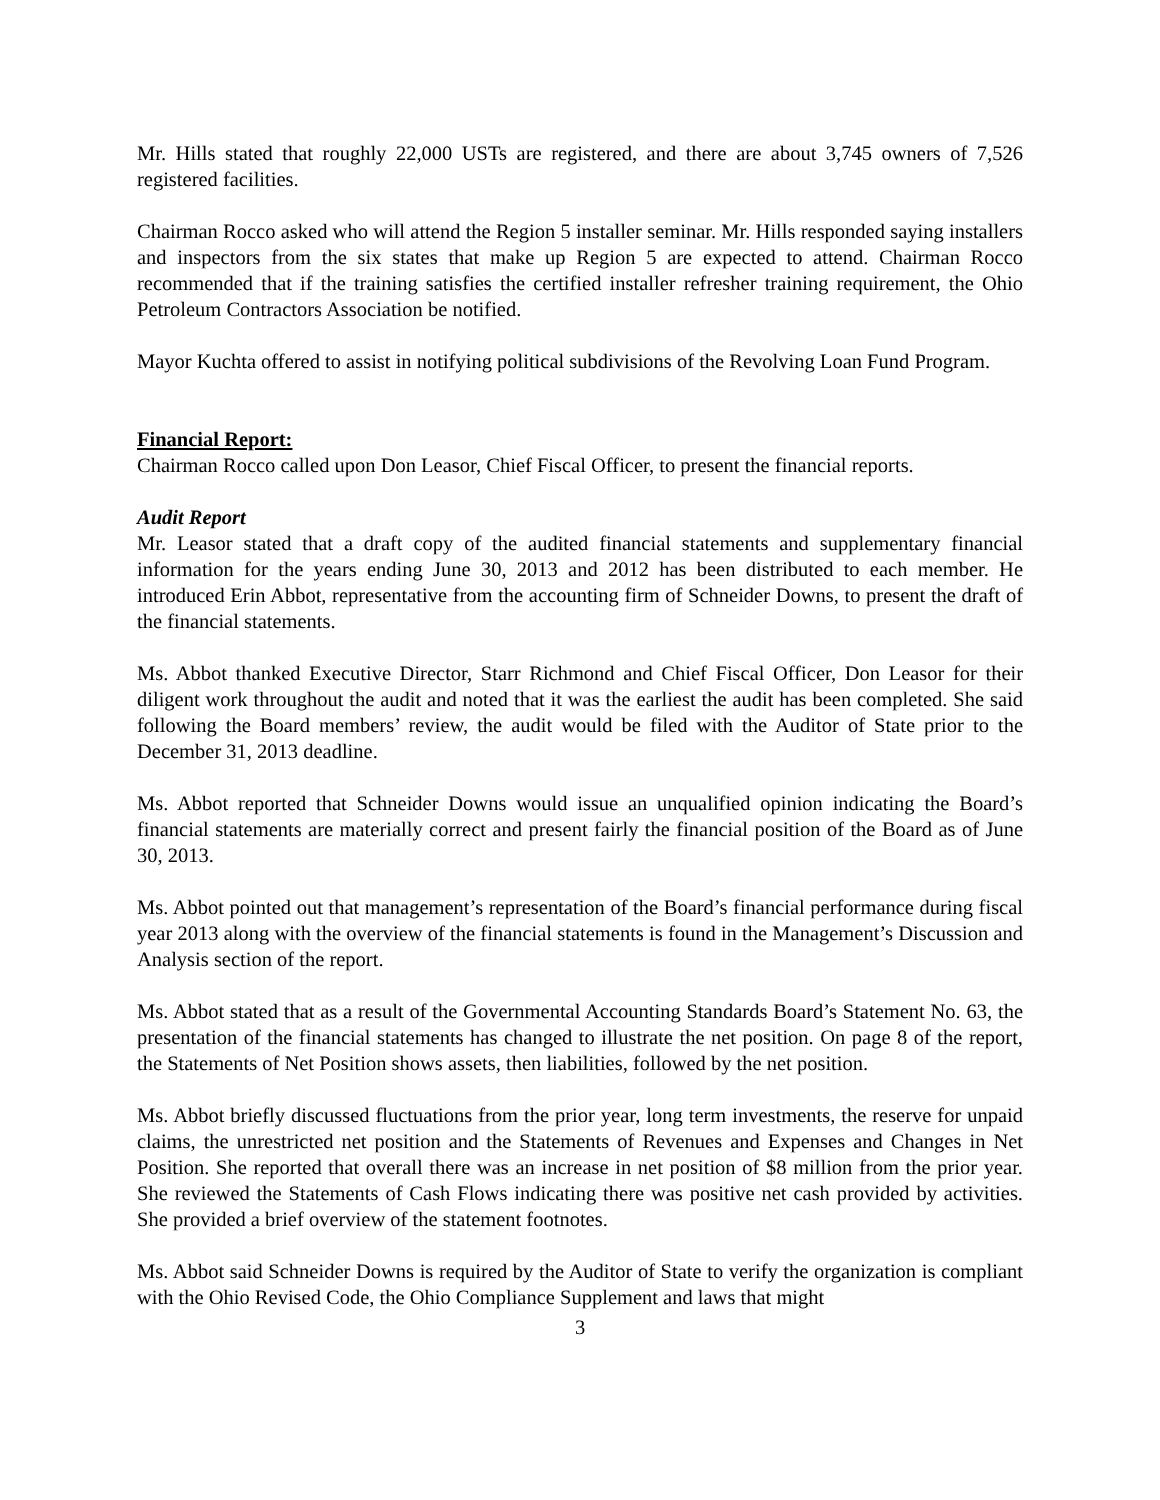Mr. Hills stated that roughly 22,000 USTs are registered, and there are about 3,745 owners of 7,526 registered facilities.
Chairman Rocco asked who will attend the Region 5 installer seminar. Mr. Hills responded saying installers and inspectors from the six states that make up Region 5 are expected to attend. Chairman Rocco recommended that if the training satisfies the certified installer refresher training requirement, the Ohio Petroleum Contractors Association be notified.
Mayor Kuchta offered to assist in notifying political subdivisions of the Revolving Loan Fund Program.
Financial Report:
Chairman Rocco called upon Don Leasor, Chief Fiscal Officer, to present the financial reports.
Audit Report
Mr. Leasor stated that a draft copy of the audited financial statements and supplementary financial information for the years ending June 30, 2013 and 2012 has been distributed to each member. He introduced Erin Abbot, representative from the accounting firm of Schneider Downs, to present the draft of the financial statements.
Ms. Abbot thanked Executive Director, Starr Richmond and Chief Fiscal Officer, Don Leasor for their diligent work throughout the audit and noted that it was the earliest the audit has been completed. She said following the Board members’ review, the audit would be filed with the Auditor of State prior to the December 31, 2013 deadline.
Ms. Abbot reported that Schneider Downs would issue an unqualified opinion indicating the Board’s financial statements are materially correct and present fairly the financial position of the Board as of June 30, 2013.
Ms. Abbot pointed out that management’s representation of the Board’s financial performance during fiscal year 2013 along with the overview of the financial statements is found in the Management’s Discussion and Analysis section of the report.
Ms. Abbot stated that as a result of the Governmental Accounting Standards Board’s Statement No. 63, the presentation of the financial statements has changed to illustrate the net position. On page 8 of the report, the Statements of Net Position shows assets, then liabilities, followed by the net position.
Ms. Abbot briefly discussed fluctuations from the prior year, long term investments, the reserve for unpaid claims, the unrestricted net position and the Statements of Revenues and Expenses and Changes in Net Position. She reported that overall there was an increase in net position of $8 million from the prior year. She reviewed the Statements of Cash Flows indicating there was positive net cash provided by activities. She provided a brief overview of the statement footnotes.
Ms. Abbot said Schneider Downs is required by the Auditor of State to verify the organization is compliant with the Ohio Revised Code, the Ohio Compliance Supplement and laws that might
3